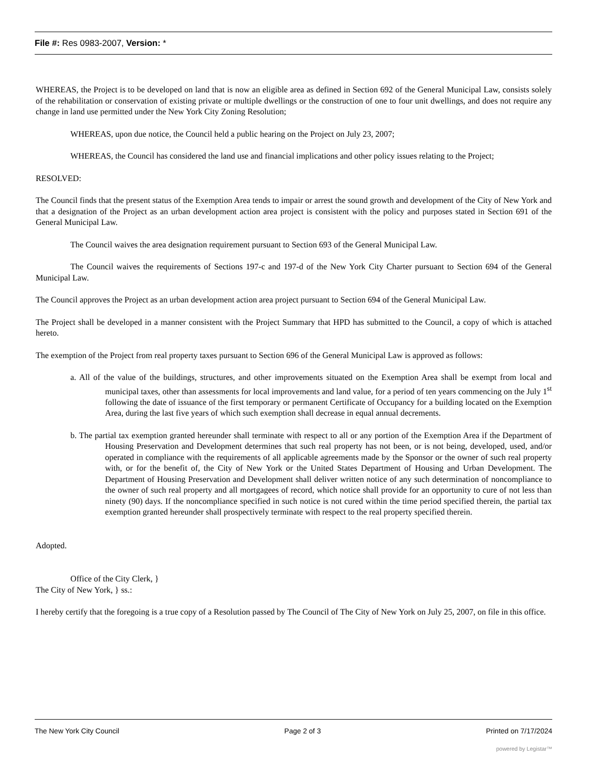File #: Res 0983-2007, Version: *
WHEREAS, the Project is to be developed on land that is now an eligible area as defined in Section 692 of the General Municipal Law, consists solely of the rehabilitation or conservation of existing private or multiple dwellings or the construction of one to four unit dwellings, and does not require any change in land use permitted under the New York City Zoning Resolution;
WHEREAS, upon due notice, the Council held a public hearing on the Project on July 23, 2007;
WHEREAS, the Council has considered the land use and financial implications and other policy issues relating to the Project;
RESOLVED:
The Council finds that the present status of the Exemption Area tends to impair or arrest the sound growth and development of the City of New York and that a designation of the Project as an urban development action area project is consistent with the policy and purposes stated in Section 691 of the General Municipal Law.
The Council waives the area designation requirement pursuant to Section 693 of the General Municipal Law.
The Council waives the requirements of Sections 197-c and 197-d of the New York City Charter pursuant to Section 694 of the General Municipal Law.
The Council approves the Project as an urban development action area project pursuant to Section 694 of the General Municipal Law.
The Project shall be developed in a manner consistent with the Project Summary that HPD has submitted to the Council, a copy of which is attached hereto.
The exemption of the Project from real property taxes pursuant to Section 696 of the General Municipal Law is approved as follows:
a. All of the value of the buildings, structures, and other improvements situated on the Exemption Area shall be exempt from local and municipal taxes, other than assessments for local improvements and land value, for a period of ten years commencing on the July 1<sup>st</sup> following the date of issuance of the first temporary or permanent Certificate of Occupancy for a building located on the Exemption Area, during the last five years of which such exemption shall decrease in equal annual decrements.
b. The partial tax exemption granted hereunder shall terminate with respect to all or any portion of the Exemption Area if the Department of Housing Preservation and Development determines that such real property has not been, or is not being, developed, used, and/or operated in compliance with the requirements of all applicable agreements made by the Sponsor or the owner of such real property with, or for the benefit of, the City of New York or the United States Department of Housing and Urban Development. The Department of Housing Preservation and Development shall deliver written notice of any such determination of noncompliance to the owner of such real property and all mortgagees of record, which notice shall provide for an opportunity to cure of not less than ninety (90) days. If the noncompliance specified in such notice is not cured within the time period specified therein, the partial tax exemption granted hereunder shall prospectively terminate with respect to the real property specified therein.
Adopted.
Office of the City Clerk, }
The City of New York, } ss.:
I hereby certify that the foregoing is a true copy of a Resolution passed by The Council of The City of New York on July 25, 2007, on file in this office.
The New York City Council Page 2 of 3 Printed on 7/17/2024
powered by Legistar™